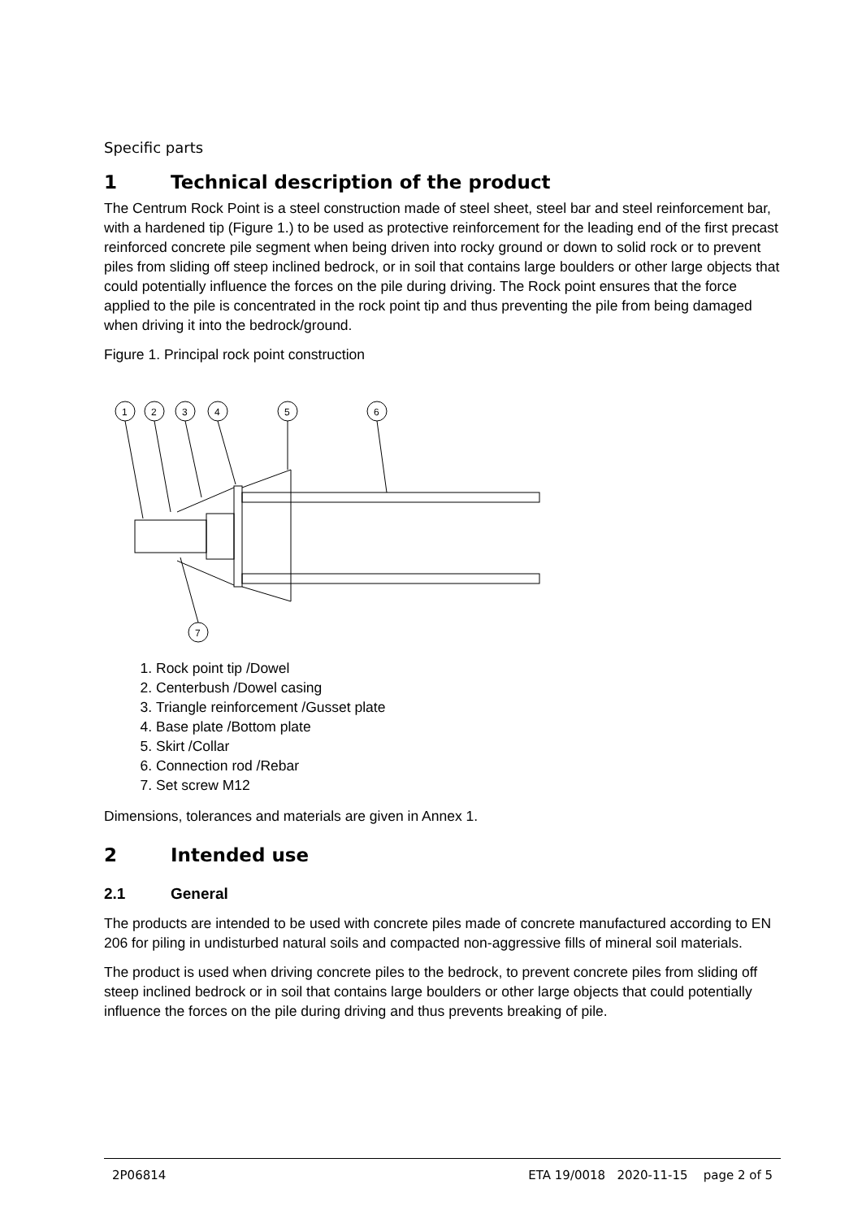Specific parts
1 Technical description of the product
The Centrum Rock Point is a steel construction made of steel sheet, steel bar and steel reinforcement bar, with a hardened tip (Figure 1.) to be used as protective reinforcement for the leading end of the first precast reinforced concrete pile segment when being driven into rocky ground or down to solid rock or to prevent piles from sliding off steep inclined bedrock, or in soil that contains large boulders or other large objects that could potentially influence the forces on the pile during driving. The Rock point ensures that the force applied to the pile is concentrated in the rock point tip and thus preventing the pile from being damaged when driving it into the bedrock/ground.
Figure 1. Principal rock point construction
1
2
3
4
5
6
7
1. Rock point tip /Dowel
2. Centerbush /Dowel casing
3. Triangle reinforcement /Gusset plate
4. Base plate /Bottom plate
5. Skirt /Collar
6. Connection rod /Rebar
7. Set screw M12
Dimensions, tolerances and materials are given in Annex 1.
2 Intended use
2.1 General
The products are intended to be used with concrete piles made of concrete manufactured according to EN 206 for piling in undisturbed natural soils and compacted non-aggressive fills of mineral soil materials.
The product is used when driving concrete piles to the bedrock, to prevent concrete piles from sliding off steep inclined bedrock or in soil that contains large boulders or other large objects that could potentially influence the forces on the pile during driving and thus prevents breaking of pile.
2P06814 ETA 19/0018 2020-11-15 page 2 of 5